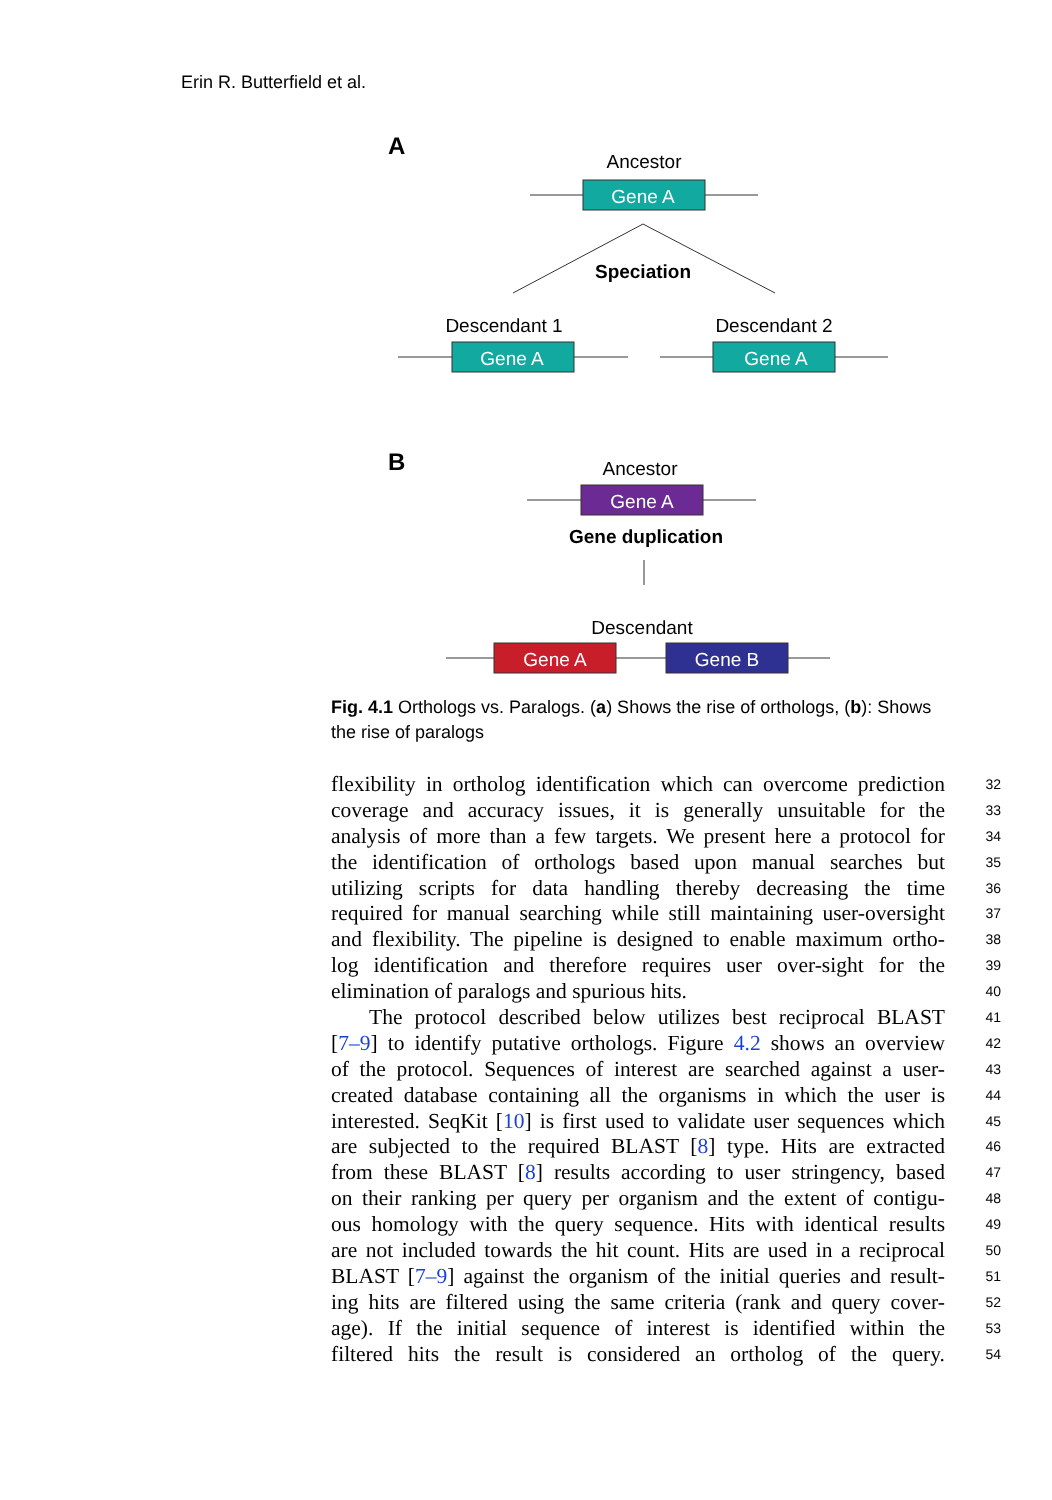Erin R. Butterfield et al.
A
Ancestor
Gene A
Speciation
Descendant 1
Descendant 2
Gene A
Gene A
B
Ancestor
Gene A
Gene duplication
Descendant
Gene A
Gene B
Fig. 4.1 Orthologs vs. Paralogs. (a) Shows the rise of orthologs, (b): Shows the rise of paralogs
flexibility in ortholog identification which can overcome prediction 32
coverage and accuracy issues, it is generally unsuitable for the 33
analysis of more than a few targets. We present here a protocol for 34
the identification of orthologs based upon manual searches but 35
utilizing scripts for data handling thereby decreasing the time 36
required for manual searching while still maintaining user-oversight 37
and flexibility. The pipeline is designed to enable maximum ortho- 38
log identification and therefore requires user over-sight for the 39
elimination of paralogs and spurious hits. 40
The protocol described below utilizes best reciprocal BLAST 41
[7–9] to identify putative orthologs. Figure 4.2 shows an overview 42
of the protocol. Sequences of interest are searched against a user- 43
created database containing all the organisms in which the user is 44
interested. SeqKit [10] is first used to validate user sequences which 45
are subjected to the required BLAST [8] type. Hits are extracted 46
from these BLAST [8] results according to user stringency, based 47
on their ranking per query per organism and the extent of contigu- 48
ous homology with the query sequence. Hits with identical results 49
are not included towards the hit count. Hits are used in a reciprocal 50
BLAST [7–9] against the organism of the initial queries and result- 51
ing hits are filtered using the same criteria (rank and query cover- 52
age). If the initial sequence of interest is identified within the 53
filtered hits the result is considered an ortholog of the query. 54